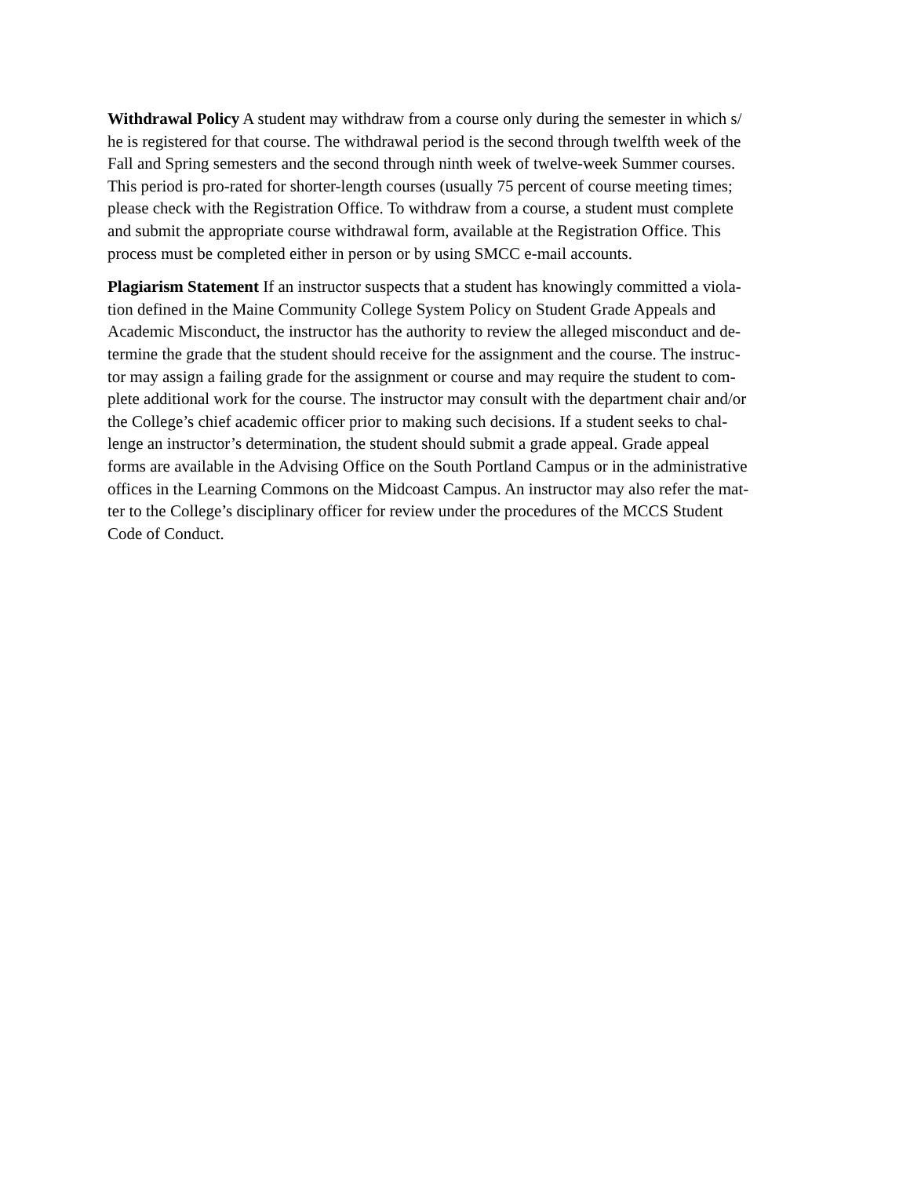Withdrawal Policy A student may withdraw from a course only during the semester in which s/
he is registered for that course. The withdrawal period is the second through twelfth week of the
Fall and Spring semesters and the second through ninth week of twelve-week Summer courses.
This period is pro-rated for shorter-length courses (usually 75 percent of course meeting times;
please check with the Registration Office. To withdraw from a course, a student must complete
and submit the appropriate course withdrawal form, available at the Registration Office. This
process must be completed either in person or by using SMCC e-mail accounts.
Plagiarism Statement If an instructor suspects that a student has knowingly committed a viola-
tion defined in the Maine Community College System Policy on Student Grade Appeals and
Academic Misconduct, the instructor has the authority to review the alleged misconduct and de-
termine the grade that the student should receive for the assignment and the course. The instruc-
tor may assign a failing grade for the assignment or course and may require the student to com-
plete additional work for the course. The instructor may consult with the department chair and/or
the College’s chief academic officer prior to making such decisions. If a student seeks to chal-
lenge an instructor’s determination, the student should submit a grade appeal. Grade appeal
forms are available in the Advising Office on the South Portland Campus or in the administrative
offices in the Learning Commons on the Midcoast Campus. An instructor may also refer the mat-
ter to the College’s disciplinary officer for review under the procedures of the MCCS Student
Code of Conduct.